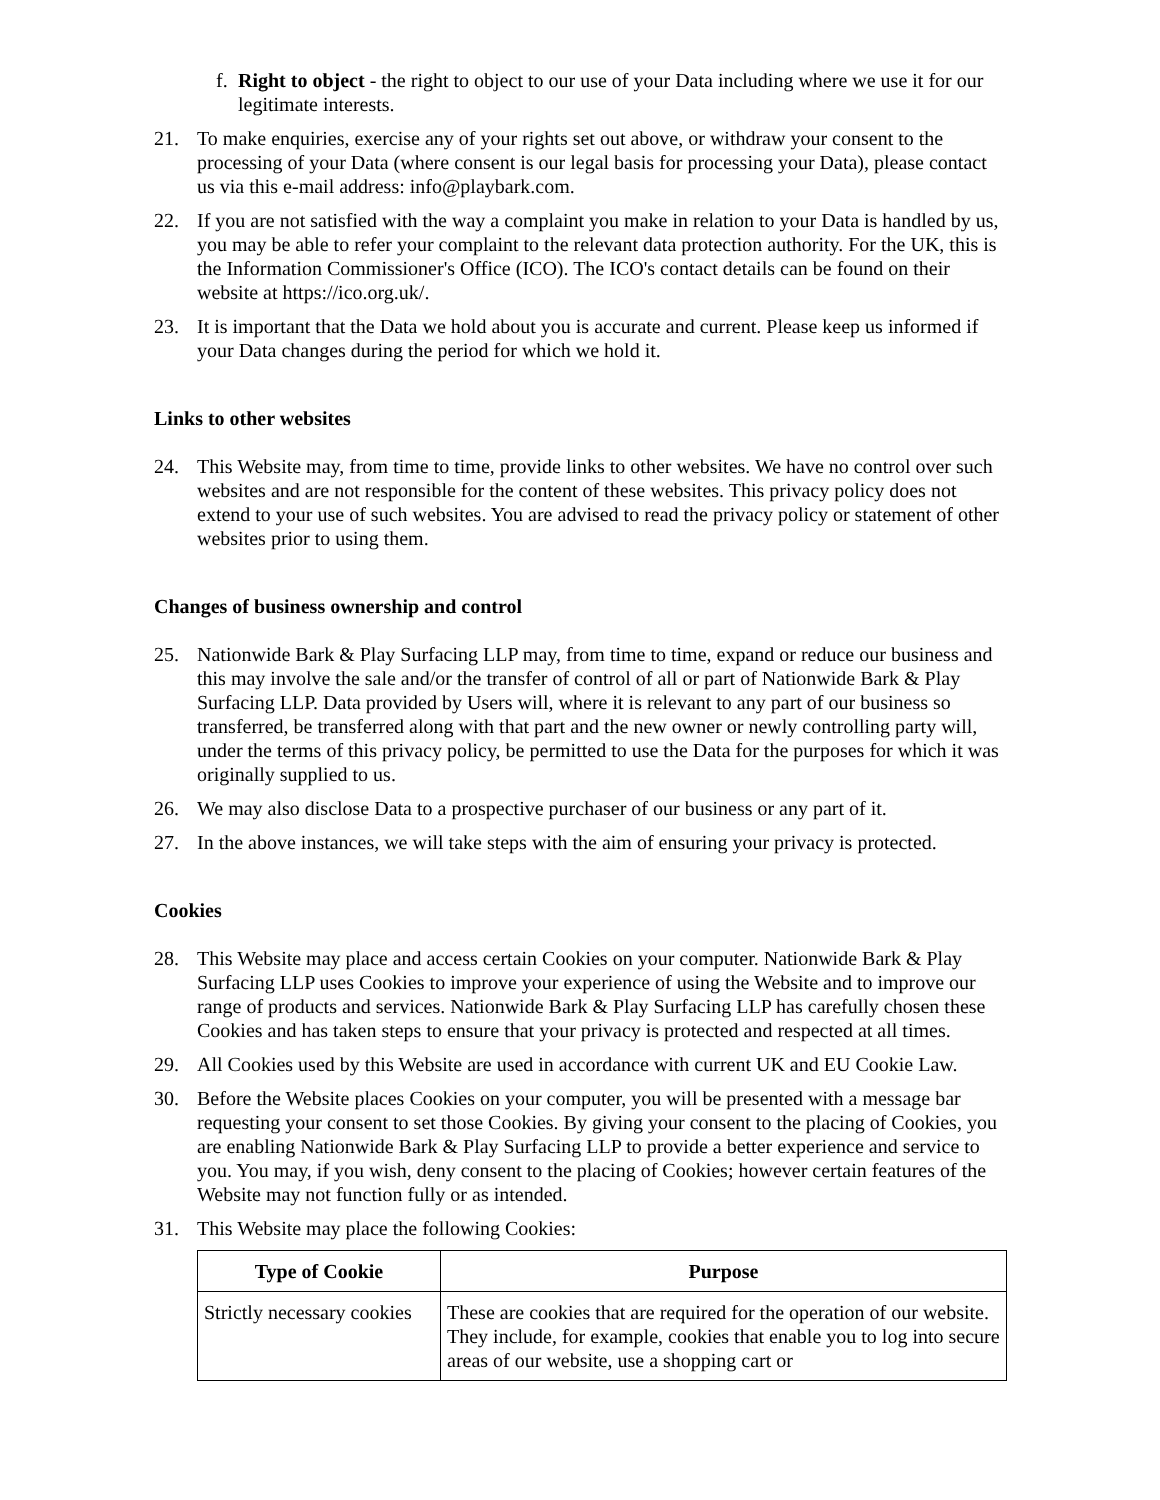f. Right to object - the right to object to our use of your Data including where we use it for our legitimate interests.
21. To make enquiries, exercise any of your rights set out above, or withdraw your consent to the processing of your Data (where consent is our legal basis for processing your Data), please contact us via this e-mail address: info@playbark.com.
22. If you are not satisfied with the way a complaint you make in relation to your Data is handled by us, you may be able to refer your complaint to the relevant data protection authority. For the UK, this is the Information Commissioner's Office (ICO). The ICO's contact details can be found on their website at https://ico.org.uk/.
23. It is important that the Data we hold about you is accurate and current. Please keep us informed if your Data changes during the period for which we hold it.
Links to other websites
24. This Website may, from time to time, provide links to other websites. We have no control over such websites and are not responsible for the content of these websites. This privacy policy does not extend to your use of such websites. You are advised to read the privacy policy or statement of other websites prior to using them.
Changes of business ownership and control
25. Nationwide Bark & Play Surfacing LLP may, from time to time, expand or reduce our business and this may involve the sale and/or the transfer of control of all or part of Nationwide Bark & Play Surfacing LLP. Data provided by Users will, where it is relevant to any part of our business so transferred, be transferred along with that part and the new owner or newly controlling party will, under the terms of this privacy policy, be permitted to use the Data for the purposes for which it was originally supplied to us.
26. We may also disclose Data to a prospective purchaser of our business or any part of it.
27. In the above instances, we will take steps with the aim of ensuring your privacy is protected.
Cookies
28. This Website may place and access certain Cookies on your computer. Nationwide Bark & Play Surfacing LLP uses Cookies to improve your experience of using the Website and to improve our range of products and services. Nationwide Bark & Play Surfacing LLP has carefully chosen these Cookies and has taken steps to ensure that your privacy is protected and respected at all times.
29. All Cookies used by this Website are used in accordance with current UK and EU Cookie Law.
30. Before the Website places Cookies on your computer, you will be presented with a message bar requesting your consent to set those Cookies. By giving your consent to the placing of Cookies, you are enabling Nationwide Bark & Play Surfacing LLP to provide a better experience and service to you. You may, if you wish, deny consent to the placing of Cookies; however certain features of the Website may not function fully or as intended.
31. This Website may place the following Cookies:
| Type of Cookie | Purpose |
| --- | --- |
| Strictly necessary cookies | These are cookies that are required for the operation of our website. They include, for example, cookies that enable you to log into secure areas of our website, use a shopping cart or |